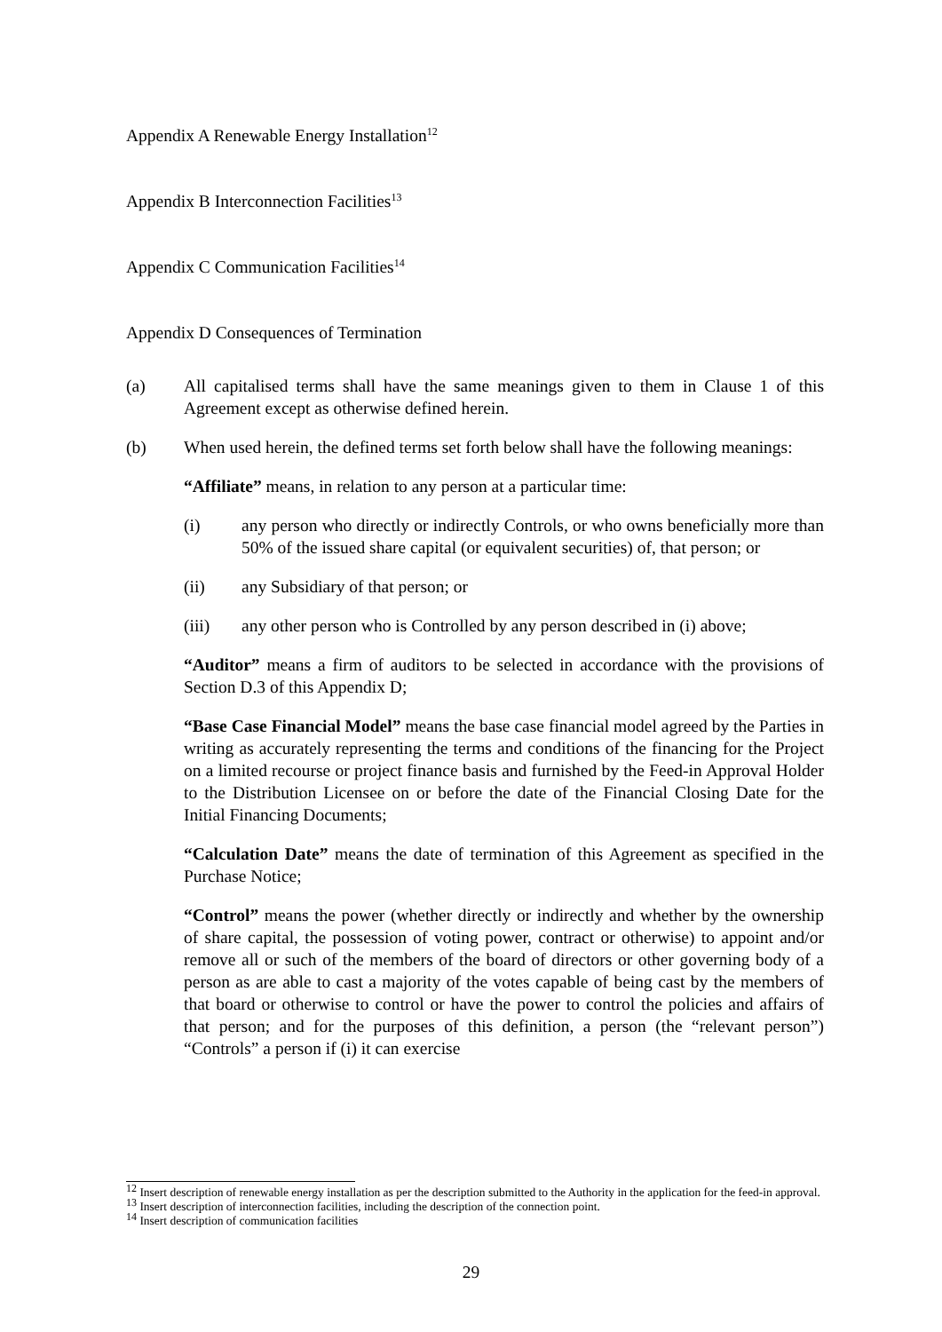Appendix A Renewable Energy Installation<sup>12</sup>
Appendix B Interconnection Facilities<sup>13</sup>
Appendix C Communication Facilities<sup>14</sup>
Appendix D Consequences of Termination
(a) All capitalised terms shall have the same meanings given to them in Clause 1 of this Agreement except as otherwise defined herein.
(b) When used herein, the defined terms set forth below shall have the following meanings:
“Affiliate” means, in relation to any person at a particular time:
(i) any person who directly or indirectly Controls, or who owns beneficially more than 50% of the issued share capital (or equivalent securities) of, that person; or
(ii) any Subsidiary of that person; or
(iii) any other person who is Controlled by any person described in (i) above;
“Auditor” means a firm of auditors to be selected in accordance with the provisions of Section D.3 of this Appendix D;
“Base Case Financial Model” means the base case financial model agreed by the Parties in writing as accurately representing the terms and conditions of the financing for the Project on a limited recourse or project finance basis and furnished by the Feed-in Approval Holder to the Distribution Licensee on or before the date of the Financial Closing Date for the Initial Financing Documents;
“Calculation Date” means the date of termination of this Agreement as specified in the Purchase Notice;
“Control” means the power (whether directly or indirectly and whether by the ownership of share capital, the possession of voting power, contract or otherwise) to appoint and/or remove all or such of the members of the board of directors or other governing body of a person as are able to cast a majority of the votes capable of being cast by the members of that board or otherwise to control or have the power to control the policies and affairs of that person; and for the purposes of this definition, a person (the “relevant person”) “Controls” a person if (i) it can exercise
<sup>12</sup> Insert description of renewable energy installation as per the description submitted to the Authority in the application for the feed-in approval.
<sup>13</sup> Insert description of interconnection facilities, including the description of the connection point.
<sup>14</sup> Insert description of communication facilities
29